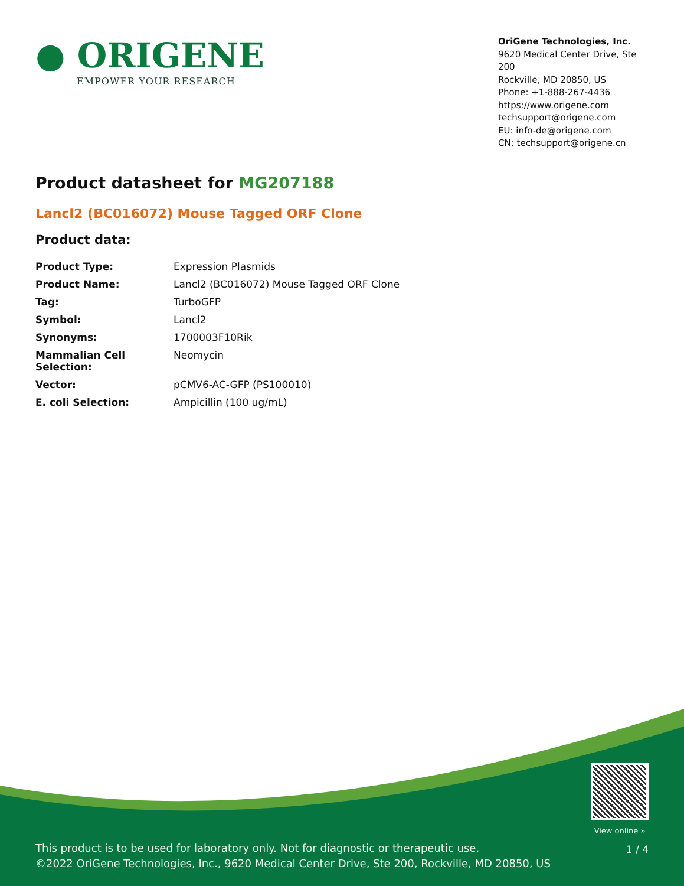● ORIGENE
EMPOWER YOUR RESEARCH
OriGene Technologies, Inc.
9620 Medical Center Drive, Ste 200
Rockville, MD 20850, US
Phone: +1-888-267-4436
https://www.origene.com
techsupport@origene.com
EU: info-de@origene.com
CN: techsupport@origene.cn
Product datasheet for MG207188
Lancl2 (BC016072) Mouse Tagged ORF Clone
Product data:
| Product Type: | Expression Plasmids |
| Product Name: | Lancl2 (BC016072) Mouse Tagged ORF Clone |
| Tag: | TurboGFP |
| Symbol: | Lancl2 |
| Synonyms: | 1700003F10Rik |
| Mammalian Cell Selection: | Neomycin |
| Vector: | pCMV6-AC-GFP (PS100010) |
| E. coli Selection: | Ampicillin (100 ug/mL) |
This product is to be used for laboratory only. Not for diagnostic or therapeutic use.
©2022 OriGene Technologies, Inc., 9620 Medical Center Drive, Ste 200, Rockville, MD 20850, US
View online »
1 / 4